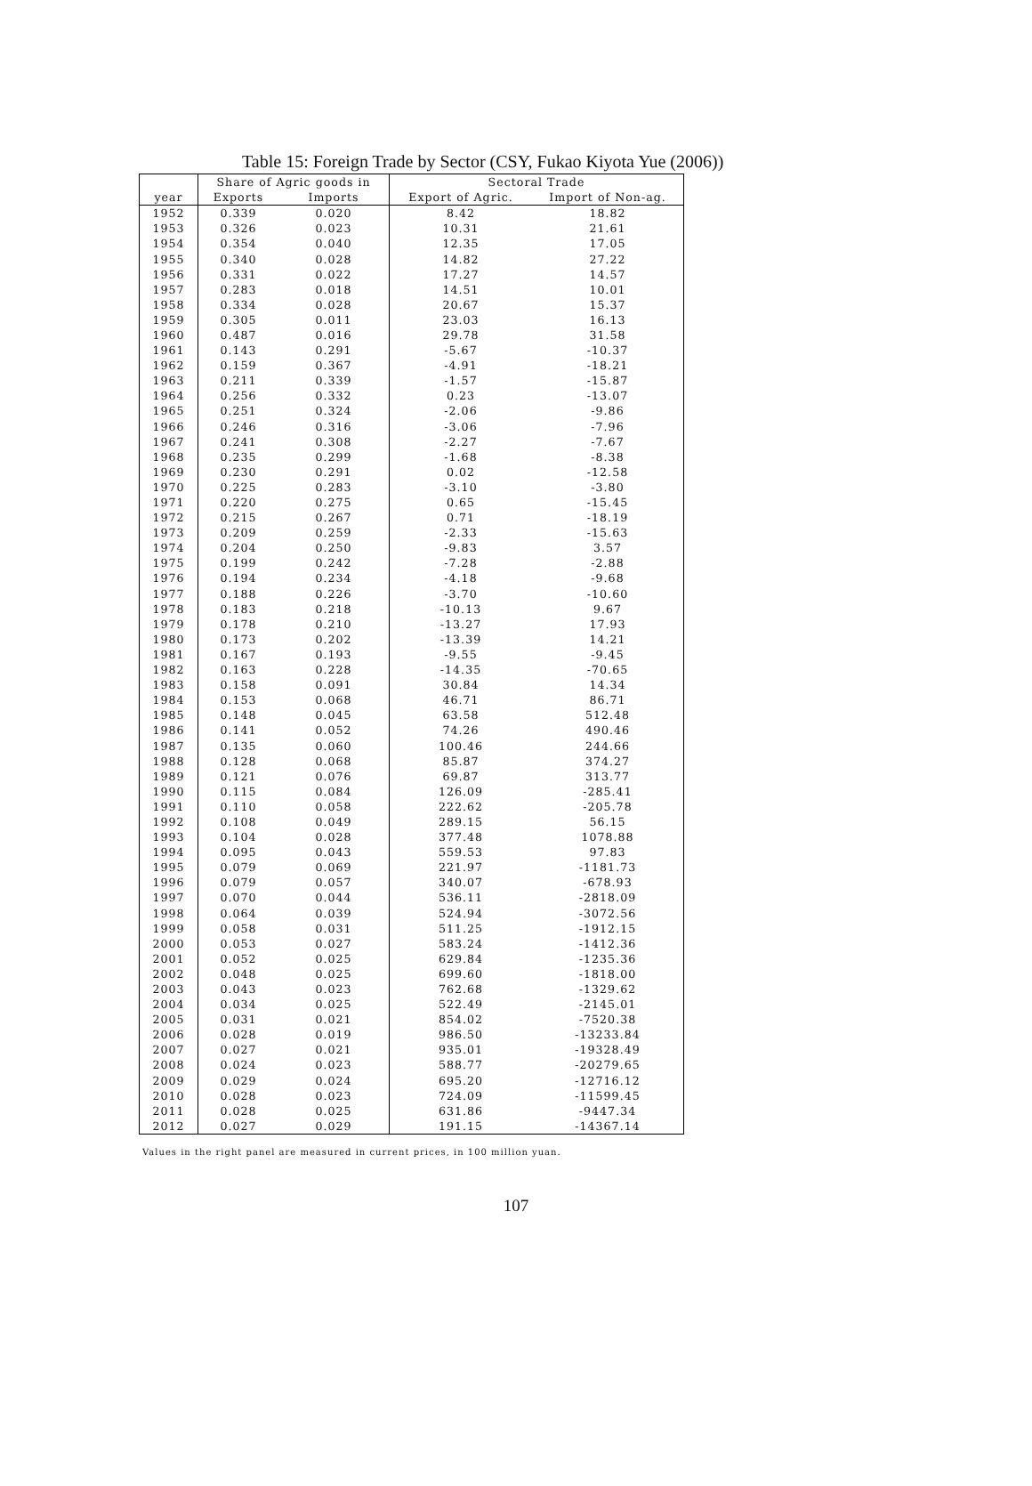Table 15: Foreign Trade by Sector (CSY, Fukao Kiyota Yue (2006))
| | Share of Agric goods in | | Sectoral Trade | |
| --- | --- | --- | --- | --- |
| year | Exports | Imports | Export of Agric. | Import of Non-ag. |
| 1952 | 0.339 | 0.020 | 8.42 | 18.82 |
| 1953 | 0.326 | 0.023 | 10.31 | 21.61 |
| 1954 | 0.354 | 0.040 | 12.35 | 17.05 |
| 1955 | 0.340 | 0.028 | 14.82 | 27.22 |
| 1956 | 0.331 | 0.022 | 17.27 | 14.57 |
| 1957 | 0.283 | 0.018 | 14.51 | 10.01 |
| 1958 | 0.334 | 0.028 | 20.67 | 15.37 |
| 1959 | 0.305 | 0.011 | 23.03 | 16.13 |
| 1960 | 0.487 | 0.016 | 29.78 | 31.58 |
| 1961 | 0.143 | 0.291 | -5.67 | -10.37 |
| 1962 | 0.159 | 0.367 | -4.91 | -18.21 |
| 1963 | 0.211 | 0.339 | -1.57 | -15.87 |
| 1964 | 0.256 | 0.332 | 0.23 | -13.07 |
| 1965 | 0.251 | 0.324 | -2.06 | -9.86 |
| 1966 | 0.246 | 0.316 | -3.06 | -7.96 |
| 1967 | 0.241 | 0.308 | -2.27 | -7.67 |
| 1968 | 0.235 | 0.299 | -1.68 | -8.38 |
| 1969 | 0.230 | 0.291 | 0.02 | -12.58 |
| 1970 | 0.225 | 0.283 | -3.10 | -3.80 |
| 1971 | 0.220 | 0.275 | 0.65 | -15.45 |
| 1972 | 0.215 | 0.267 | 0.71 | -18.19 |
| 1973 | 0.209 | 0.259 | -2.33 | -15.63 |
| 1974 | 0.204 | 0.250 | -9.83 | 3.57 |
| 1975 | 0.199 | 0.242 | -7.28 | -2.88 |
| 1976 | 0.194 | 0.234 | -4.18 | -9.68 |
| 1977 | 0.188 | 0.226 | -3.70 | -10.60 |
| 1978 | 0.183 | 0.218 | -10.13 | 9.67 |
| 1979 | 0.178 | 0.210 | -13.27 | 17.93 |
| 1980 | 0.173 | 0.202 | -13.39 | 14.21 |
| 1981 | 0.167 | 0.193 | -9.55 | -9.45 |
| 1982 | 0.163 | 0.228 | -14.35 | -70.65 |
| 1983 | 0.158 | 0.091 | 30.84 | 14.34 |
| 1984 | 0.153 | 0.068 | 46.71 | 86.71 |
| 1985 | 0.148 | 0.045 | 63.58 | 512.48 |
| 1986 | 0.141 | 0.052 | 74.26 | 490.46 |
| 1987 | 0.135 | 0.060 | 100.46 | 244.66 |
| 1988 | 0.128 | 0.068 | 85.87 | 374.27 |
| 1989 | 0.121 | 0.076 | 69.87 | 313.77 |
| 1990 | 0.115 | 0.084 | 126.09 | -285.41 |
| 1991 | 0.110 | 0.058 | 222.62 | -205.78 |
| 1992 | 0.108 | 0.049 | 289.15 | 56.15 |
| 1993 | 0.104 | 0.028 | 377.48 | 1078.88 |
| 1994 | 0.095 | 0.043 | 559.53 | 97.83 |
| 1995 | 0.079 | 0.069 | 221.97 | -1181.73 |
| 1996 | 0.079 | 0.057 | 340.07 | -678.93 |
| 1997 | 0.070 | 0.044 | 536.11 | -2818.09 |
| 1998 | 0.064 | 0.039 | 524.94 | -3072.56 |
| 1999 | 0.058 | 0.031 | 511.25 | -1912.15 |
| 2000 | 0.053 | 0.027 | 583.24 | -1412.36 |
| 2001 | 0.052 | 0.025 | 629.84 | -1235.36 |
| 2002 | 0.048 | 0.025 | 699.60 | -1818.00 |
| 2003 | 0.043 | 0.023 | 762.68 | -1329.62 |
| 2004 | 0.034 | 0.025 | 522.49 | -2145.01 |
| 2005 | 0.031 | 0.021 | 854.02 | -7520.38 |
| 2006 | 0.028 | 0.019 | 986.50 | -13233.84 |
| 2007 | 0.027 | 0.021 | 935.01 | -19328.49 |
| 2008 | 0.024 | 0.023 | 588.77 | -20279.65 |
| 2009 | 0.029 | 0.024 | 695.20 | -12716.12 |
| 2010 | 0.028 | 0.023 | 724.09 | -11599.45 |
| 2011 | 0.028 | 0.025 | 631.86 | -9447.34 |
| 2012 | 0.027 | 0.029 | 191.15 | -14367.14 |
Values in the right panel are measured in current prices, in 100 million yuan.
107